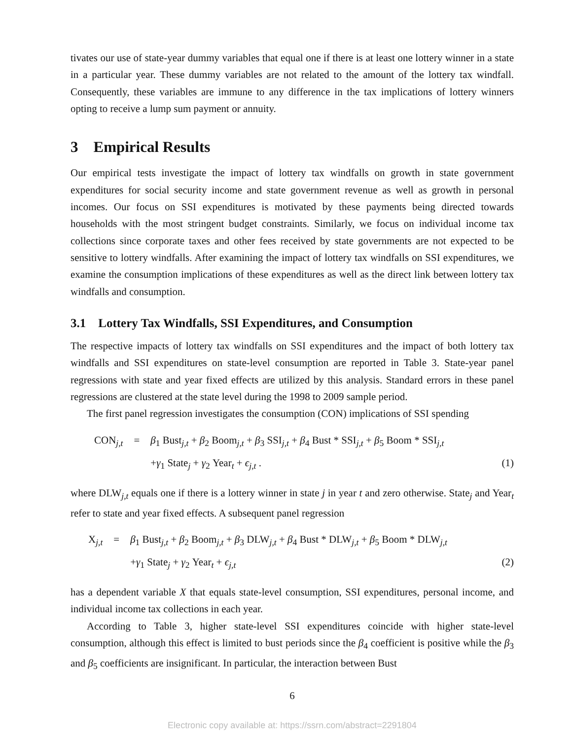tivates our use of state-year dummy variables that equal one if there is at least one lottery winner in a state in a particular year. These dummy variables are not related to the amount of the lottery tax windfall. Consequently, these variables are immune to any difference in the tax implications of lottery winners opting to receive a lump sum payment or annuity.
3 Empirical Results
Our empirical tests investigate the impact of lottery tax windfalls on growth in state government expenditures for social security income and state government revenue as well as growth in personal incomes. Our focus on SSI expenditures is motivated by these payments being directed towards households with the most stringent budget constraints. Similarly, we focus on individual income tax collections since corporate taxes and other fees received by state governments are not expected to be sensitive to lottery windfalls. After examining the impact of lottery tax windfalls on SSI expenditures, we examine the consumption implications of these expenditures as well as the direct link between lottery tax windfalls and consumption.
3.1 Lottery Tax Windfalls, SSI Expenditures, and Consumption
The respective impacts of lottery tax windfalls on SSI expenditures and the impact of both lottery tax windfalls and SSI expenditures on state-level consumption are reported in Table 3. State-year panel regressions with state and year fixed effects are utilized by this analysis. Standard errors in these panel regressions are clustered at the state level during the 1998 to 2009 sample period.
The first panel regression investigates the consumption (CON) implications of SSI spending
CON<sub>j,t</sub>
=
β<sub>1</sub> Bust<sub>j,t</sub> + β<sub>2</sub> Boom<sub>j,t</sub> + β<sub>3</sub> SSI<sub>j,t</sub> + β<sub>4</sub> Bust * SSI<sub>j,t</sub> + β<sub>5</sub> Boom * SSI<sub>j,t</sub>
+γ<sub>1</sub> State<sub>j</sub> + γ<sub>2</sub> Year<sub>t</sub> + ϵ<sub>j,t</sub> .
(1)
where DLW<sub>j,t</sub> equals one if there is a lottery winner in state j in year t and zero otherwise. State<sub>j</sub> and Year<sub>t</sub> refer to state and year fixed effects. A subsequent panel regression
X<sub>j,t</sub>
=
β<sub>1</sub> Bust<sub>j,t</sub> + β<sub>2</sub> Boom<sub>j,t</sub> + β<sub>3</sub> DLW<sub>j,t</sub> + β<sub>4</sub> Bust * DLW<sub>j,t</sub> + β<sub>5</sub> Boom * DLW<sub>j,t</sub>
+γ<sub>1</sub> State<sub>j</sub> + γ<sub>2</sub> Year<sub>t</sub> + ϵ<sub>j,t</sub>
(2)
has a dependent variable X that equals state-level consumption, SSI expenditures, personal income, and individual income tax collections in each year.
According to Table 3, higher state-level SSI expenditures coincide with higher state-level consumption, although this effect is limited to bust periods since the β<sub>4</sub> coefficient is positive while the β<sub>3</sub> and β<sub>5</sub> coefficients are insignificant. In particular, the interaction between Bust
6
Electronic copy available at: https://ssrn.com/abstract=2291804